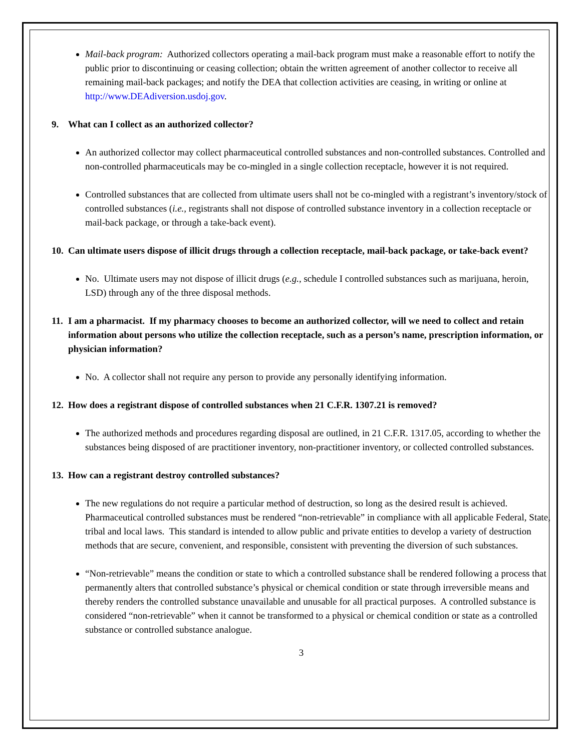Mail-back program: Authorized collectors operating a mail-back program must make a reasonable effort to notify the public prior to discontinuing or ceasing collection; obtain the written agreement of another collector to receive all remaining mail-back packages; and notify the DEA that collection activities are ceasing, in writing or online at http://www.DEAdiversion.usdoj.gov.
9. What can I collect as an authorized collector?
An authorized collector may collect pharmaceutical controlled substances and non-controlled substances. Controlled and non-controlled pharmaceuticals may be co-mingled in a single collection receptacle, however it is not required.
Controlled substances that are collected from ultimate users shall not be co-mingled with a registrant’s inventory/stock of controlled substances (i.e., registrants shall not dispose of controlled substance inventory in a collection receptacle or mail-back package, or through a take-back event).
10. Can ultimate users dispose of illicit drugs through a collection receptacle, mail-back package, or take-back event?
No. Ultimate users may not dispose of illicit drugs (e.g., schedule I controlled substances such as marijuana, heroin, LSD) through any of the three disposal methods.
11. I am a pharmacist. If my pharmacy chooses to become an authorized collector, will we need to collect and retain information about persons who utilize the collection receptacle, such as a person’s name, prescription information, or physician information?
No. A collector shall not require any person to provide any personally identifying information.
12. How does a registrant dispose of controlled substances when 21 C.F.R. 1307.21 is removed?
The authorized methods and procedures regarding disposal are outlined, in 21 C.F.R. 1317.05, according to whether the substances being disposed of are practitioner inventory, non-practitioner inventory, or collected controlled substances.
13. How can a registrant destroy controlled substances?
The new regulations do not require a particular method of destruction, so long as the desired result is achieved. Pharmaceutical controlled substances must be rendered “non-retrievable” in compliance with all applicable Federal, State, tribal and local laws. This standard is intended to allow public and private entities to develop a variety of destruction methods that are secure, convenient, and responsible, consistent with preventing the diversion of such substances.
“Non-retrievable” means the condition or state to which a controlled substance shall be rendered following a process that permanently alters that controlled substance’s physical or chemical condition or state through irreversible means and thereby renders the controlled substance unavailable and unusable for all practical purposes. A controlled substance is considered “non-retrievable” when it cannot be transformed to a physical or chemical condition or state as a controlled substance or controlled substance analogue.
3